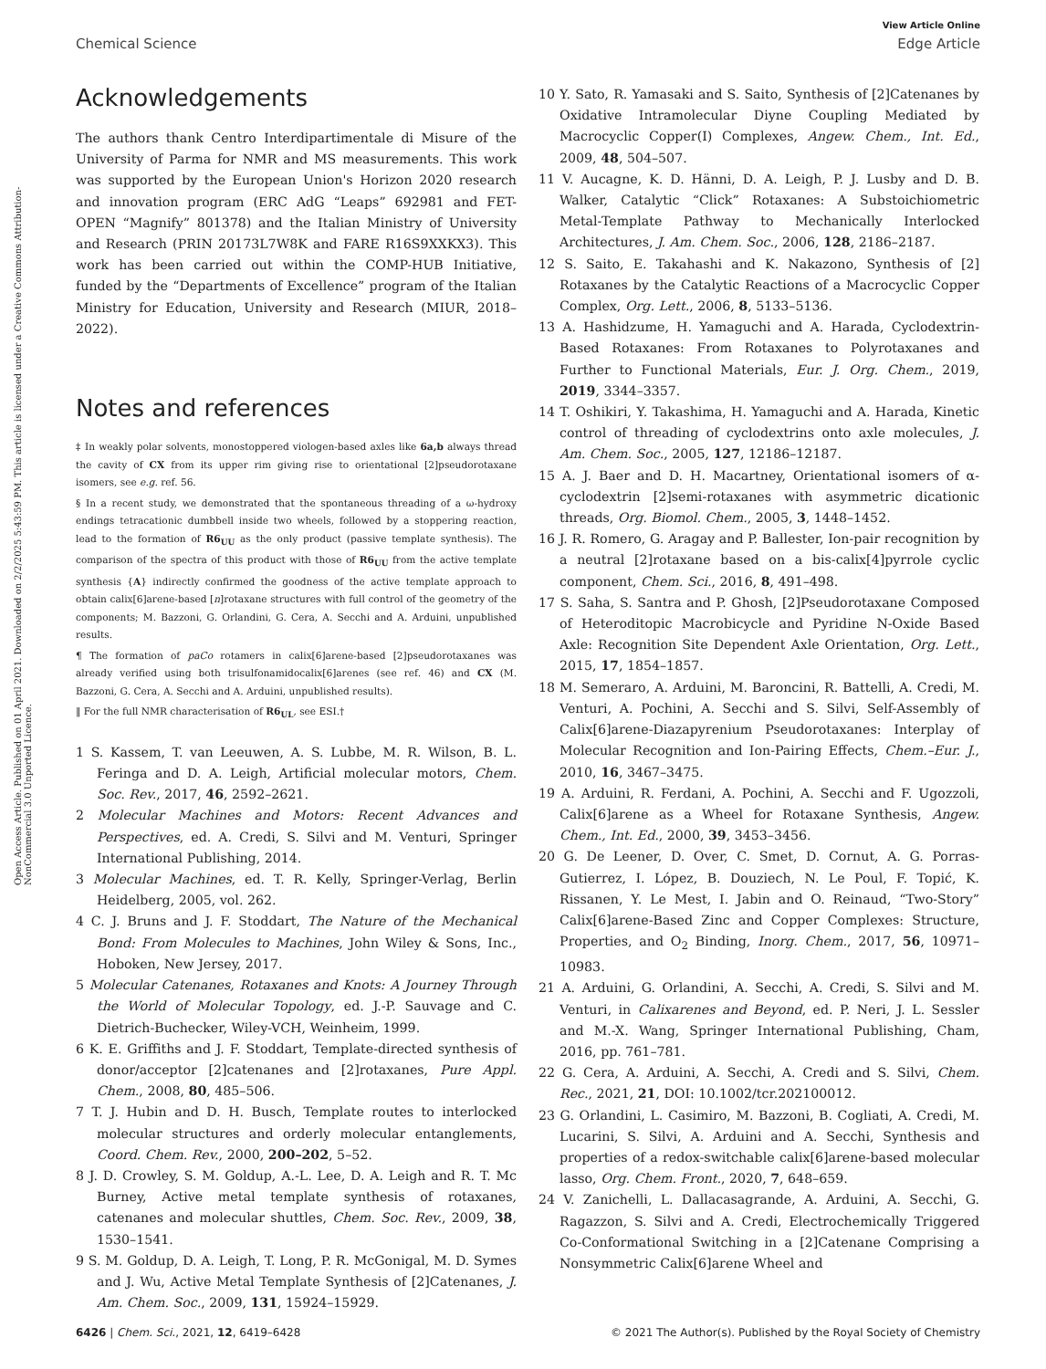View Article Online
Chemical Science Edge Article
Open Access Article. Published on 01 April 2021. Downloaded on 2/2/2025 5:43:59 PM. This article is licensed under a Creative Commons Attribution-NonCommercial 3.0 Unported Licence.
Acknowledgements
The authors thank Centro Interdipartimentale di Misure of the University of Parma for NMR and MS measurements. This work was supported by the European Union's Horizon 2020 research and innovation program (ERC AdG “Leaps” 692981 and FET-OPEN “Magnify” 801378) and the Italian Ministry of University and Research (PRIN 20173L7W8K and FARE R16S9XXKX3). This work has been carried out within the COMP-HUB Initiative, funded by the “Departments of Excellence” program of the Italian Ministry for Education, University and Research (MIUR, 2018–2022).
Notes and references
‡ In weakly polar solvents, monostoppered viologen-based axles like 6a,b always thread the cavity of CX from its upper rim giving rise to orientational [2]pseudorotaxane isomers, see e.g. ref. 56.
§ In a recent study, we demonstrated that the spontaneous threading of a ω-hydroxy endings tetracationic dumbbell inside two wheels, followed by a stoppering reaction, lead to the formation of R6<sub>UU</sub> as the only product (passive template synthesis). The comparison of the spectra of this product with those of R6<sub>UU</sub> from the active template synthesis {A} indirectly confirmed the goodness of the active template approach to obtain calix[6]arene-based [n]rotaxane structures with full control of the geometry of the components; M. Bazzoni, G. Orlandini, G. Cera, A. Secchi and A. Arduini, unpublished results.
¶ The formation of paCo rotamers in calix[6]arene-based [2]pseudorotaxanes was already verified using both trisulfonamidocalix[6]arenes (see ref. 46) and CX (M. Bazzoni, G. Cera, A. Secchi and A. Arduini, unpublished results).
‖ For the full NMR characterisation of R6<sub>UL</sub>, see ESI.†
1 S. Kassem, T. van Leeuwen, A. S. Lubbe, M. R. Wilson, B. L. Feringa and D. A. Leigh, Artificial molecular motors, Chem. Soc. Rev., 2017, 46, 2592–2621.
2 Molecular Machines and Motors: Recent Advances and Perspectives, ed. A. Credi, S. Silvi and M. Venturi, Springer International Publishing, 2014.
3 Molecular Machines, ed. T. R. Kelly, Springer-Verlag, Berlin Heidelberg, 2005, vol. 262.
4 C. J. Bruns and J. F. Stoddart, The Nature of the Mechanical Bond: From Molecules to Machines, John Wiley & Sons, Inc., Hoboken, New Jersey, 2017.
5 Molecular Catenanes, Rotaxanes and Knots: A Journey Through the World of Molecular Topology, ed. J.-P. Sauvage and C. Dietrich-Buchecker, Wiley-VCH, Weinheim, 1999.
6 K. E. Griffiths and J. F. Stoddart, Template-directed synthesis of donor/acceptor [2]catenanes and [2]rotaxanes, Pure Appl. Chem., 2008, 80, 485–506.
7 T. J. Hubin and D. H. Busch, Template routes to interlocked molecular structures and orderly molecular entanglements, Coord. Chem. Rev., 2000, 200–202, 5–52.
8 J. D. Crowley, S. M. Goldup, A.-L. Lee, D. A. Leigh and R. T. Mc Burney, Active metal template synthesis of rotaxanes, catenanes and molecular shuttles, Chem. Soc. Rev., 2009, 38, 1530–1541.
9 S. M. Goldup, D. A. Leigh, T. Long, P. R. McGonigal, M. D. Symes and J. Wu, Active Metal Template Synthesis of [2]Catenanes, J. Am. Chem. Soc., 2009, 131, 15924–15929.
10 Y. Sato, R. Yamasaki and S. Saito, Synthesis of [2]Catenanes by Oxidative Intramolecular Diyne Coupling Mediated by Macrocyclic Copper(I) Complexes, Angew. Chem., Int. Ed., 2009, 48, 504–507.
11 V. Aucagne, K. D. Hänni, D. A. Leigh, P. J. Lusby and D. B. Walker, Catalytic “Click” Rotaxanes: A Substoichiometric Metal-Template Pathway to Mechanically Interlocked Architectures, J. Am. Chem. Soc., 2006, 128, 2186–2187.
12 S. Saito, E. Takahashi and K. Nakazono, Synthesis of [2] Rotaxanes by the Catalytic Reactions of a Macrocyclic Copper Complex, Org. Lett., 2006, 8, 5133–5136.
13 A. Hashidzume, H. Yamaguchi and A. Harada, Cyclodextrin-Based Rotaxanes: From Rotaxanes to Polyrotaxanes and Further to Functional Materials, Eur. J. Org. Chem., 2019, 2019, 3344–3357.
14 T. Oshikiri, Y. Takashima, H. Yamaguchi and A. Harada, Kinetic control of threading of cyclodextrins onto axle molecules, J. Am. Chem. Soc., 2005, 127, 12186–12187.
15 A. J. Baer and D. H. Macartney, Orientational isomers of α-cyclodextrin [2]semi-rotaxanes with asymmetric dicationic threads, Org. Biomol. Chem., 2005, 3, 1448–1452.
16 J. R. Romero, G. Aragay and P. Ballester, Ion-pair recognition by a neutral [2]rotaxane based on a bis-calix[4]pyrrole cyclic component, Chem. Sci., 2016, 8, 491–498.
17 S. Saha, S. Santra and P. Ghosh, [2]Pseudorotaxane Composed of Heteroditopic Macrobicycle and Pyridine N-Oxide Based Axle: Recognition Site Dependent Axle Orientation, Org. Lett., 2015, 17, 1854–1857.
18 M. Semeraro, A. Arduini, M. Baroncini, R. Battelli, A. Credi, M. Venturi, A. Pochini, A. Secchi and S. Silvi, Self-Assembly of Calix[6]arene-Diazapyrenium Pseudorotaxanes: Interplay of Molecular Recognition and Ion-Pairing Effects, Chem.–Eur. J., 2010, 16, 3467–3475.
19 A. Arduini, R. Ferdani, A. Pochini, A. Secchi and F. Ugozzoli, Calix[6]arene as a Wheel for Rotaxane Synthesis, Angew. Chem., Int. Ed., 2000, 39, 3453–3456.
20 G. De Leener, D. Over, C. Smet, D. Cornut, A. G. Porras-Gutierrez, I. López, B. Douziech, N. Le Poul, F. Topić, K. Rissanen, Y. Le Mest, I. Jabin and O. Reinaud, “Two-Story” Calix[6]arene-Based Zinc and Copper Complexes: Structure, Properties, and O<sub>2</sub> Binding, Inorg. Chem., 2017, 56, 10971–10983.
21 A. Arduini, G. Orlandini, A. Secchi, A. Credi, S. Silvi and M. Venturi, in Calixarenes and Beyond, ed. P. Neri, J. L. Sessler and M.-X. Wang, Springer International Publishing, Cham, 2016, pp. 761–781.
22 G. Cera, A. Arduini, A. Secchi, A. Credi and S. Silvi, Chem. Rec., 2021, 21, DOI: 10.1002/tcr.202100012.
23 G. Orlandini, L. Casimiro, M. Bazzoni, B. Cogliati, A. Credi, M. Lucarini, S. Silvi, A. Arduini and A. Secchi, Synthesis and properties of a redox-switchable calix[6]arene-based molecular lasso, Org. Chem. Front., 2020, 7, 648–659.
24 V. Zanichelli, L. Dallacasagrande, A. Arduini, A. Secchi, G. Ragazzon, S. Silvi and A. Credi, Electrochemically Triggered Co-Conformational Switching in a [2]Catenane Comprising a Nonsymmetric Calix[6]arene Wheel and
6426 | Chem. Sci., 2021, 12, 6419–6428 © 2021 The Author(s). Published by the Royal Society of Chemistry